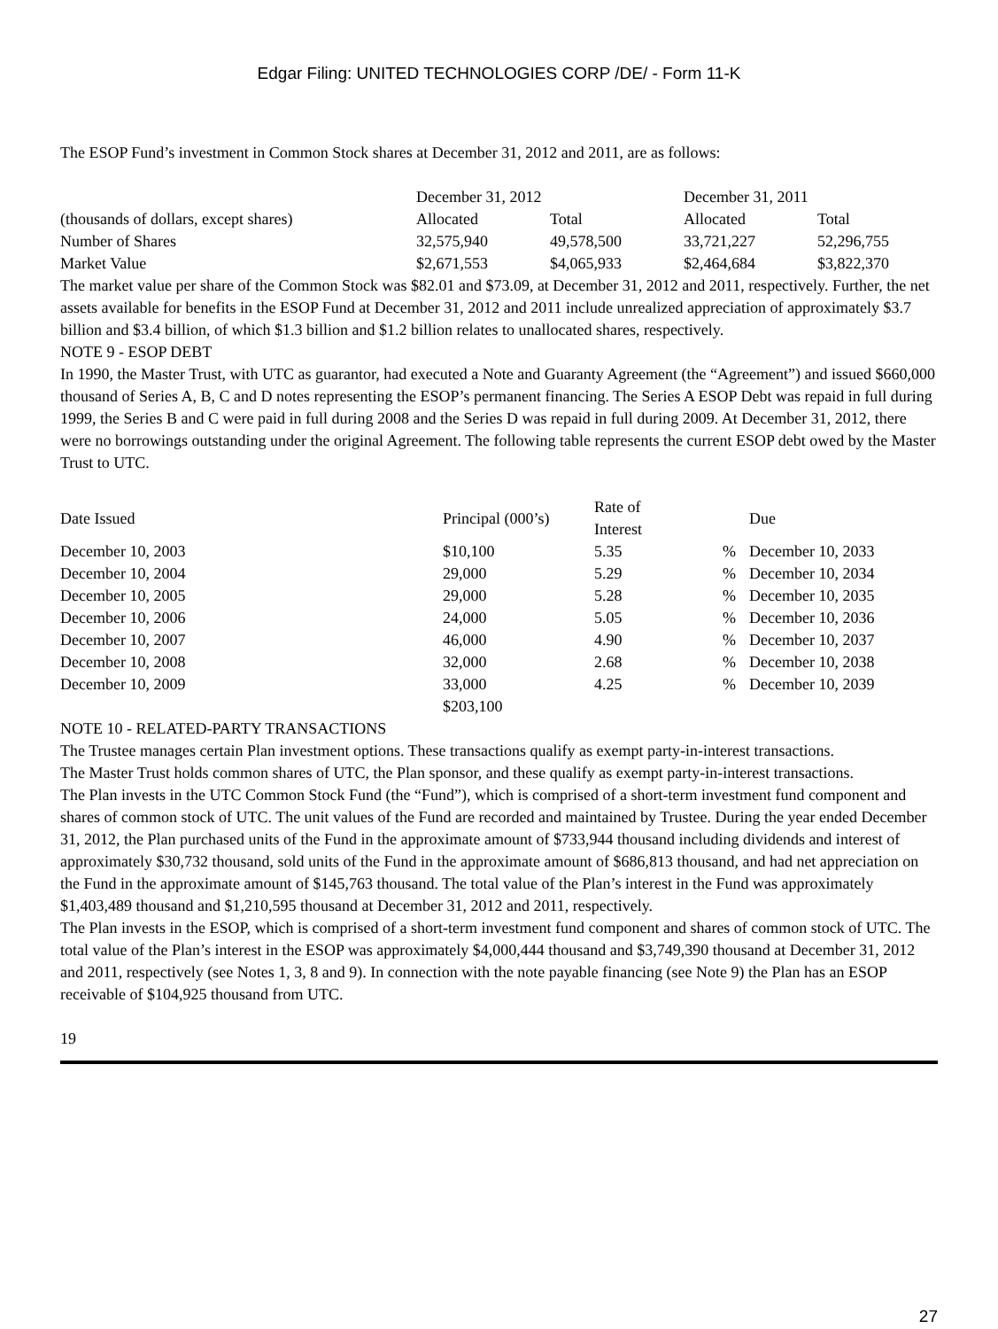Edgar Filing: UNITED TECHNOLOGIES CORP /DE/ - Form 11-K
The ESOP Fund’s investment in Common Stock shares at December 31, 2012 and 2011, are as follows:
| | December 31, 2012 | | December 31, 2011 | |
| (thousands of dollars, except shares) | Allocated | Total | Allocated | Total |
| Number of Shares | 32,575,940 | 49,578,500 | 33,721,227 | 52,296,755 |
| Market Value | $2,671,553 | $4,065,933 | $2,464,684 | $3,822,370 |
The market value per share of the Common Stock was $82.01 and $73.09, at December 31, 2012 and 2011, respectively. Further, the net assets available for benefits in the ESOP Fund at December 31, 2012 and 2011 include unrealized appreciation of approximately $3.7 billion and $3.4 billion, of which $1.3 billion and $1.2 billion relates to unallocated shares, respectively.
NOTE 9 - ESOP DEBT
In 1990, the Master Trust, with UTC as guarantor, had executed a Note and Guaranty Agreement (the “Agreement”) and issued $660,000 thousand of Series A, B, C and D notes representing the ESOP’s permanent financing. The Series A ESOP Debt was repaid in full during 1999, the Series B and C were paid in full during 2008 and the Series D was repaid in full during 2009. At December 31, 2012, there were no borrowings outstanding under the original Agreement. The following table represents the current ESOP debt owed by the Master Trust to UTC.
| Date Issued | Principal (000’s) | Rate of Interest | | Due |
| December 10, 2003 | $10,100 | 5.35 | % | December 10, 2033 |
| December 10, 2004 | 29,000 | 5.29 | % | December 10, 2034 |
| December 10, 2005 | 29,000 | 5.28 | % | December 10, 2035 |
| December 10, 2006 | 24,000 | 5.05 | % | December 10, 2036 |
| December 10, 2007 | 46,000 | 4.90 | % | December 10, 2037 |
| December 10, 2008 | 32,000 | 2.68 | % | December 10, 2038 |
| December 10, 2009 | 33,000 | 4.25 | % | December 10, 2039 |
| | $203,100 | | | |
NOTE 10 - RELATED-PARTY TRANSACTIONS
The Trustee manages certain Plan investment options. These transactions qualify as exempt party-in-interest transactions.
The Master Trust holds common shares of UTC, the Plan sponsor, and these qualify as exempt party-in-interest transactions.
The Plan invests in the UTC Common Stock Fund (the “Fund”), which is comprised of a short-term investment fund component and shares of common stock of UTC. The unit values of the Fund are recorded and maintained by Trustee. During the year ended December 31, 2012, the Plan purchased units of the Fund in the approximate amount of $733,944 thousand including dividends and interest of approximately $30,732 thousand, sold units of the Fund in the approximate amount of $686,813 thousand, and had net appreciation on the Fund in the approximate amount of $145,763 thousand. The total value of the Plan’s interest in the Fund was approximately $1,403,489 thousand and $1,210,595 thousand at December 31, 2012 and 2011, respectively.
The Plan invests in the ESOP, which is comprised of a short-term investment fund component and shares of common stock of UTC. The total value of the Plan’s interest in the ESOP was approximately $4,000,444 thousand and $3,749,390 thousand at December 31, 2012 and 2011, respectively (see Notes 1, 3, 8 and 9). In connection with the note payable financing (see Note 9) the Plan has an ESOP receivable of $104,925 thousand from UTC.
19
27